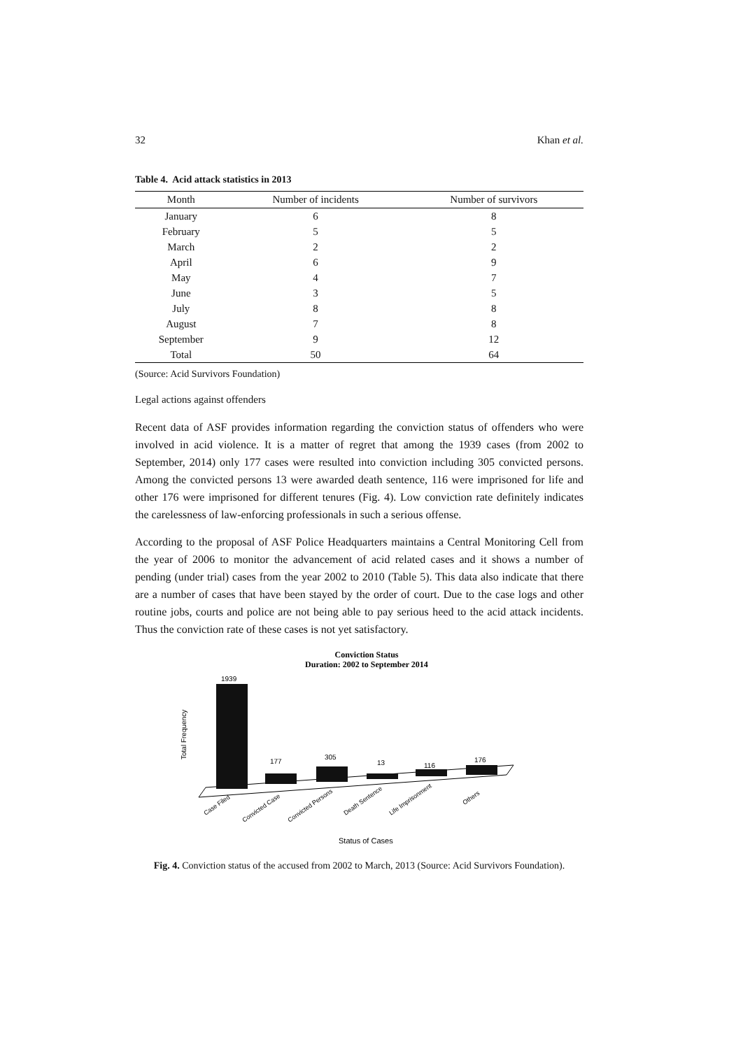32 Khan et al.
Table 4. Acid attack statistics in 2013
| Month | Number of incidents | Number of survivors |
| --- | --- | --- |
| January | 6 | 8 |
| February | 5 | 5 |
| March | 2 | 2 |
| April | 6 | 9 |
| May | 4 | 7 |
| June | 3 | 5 |
| July | 8 | 8 |
| August | 7 | 8 |
| September | 9 | 12 |
| Total | 50 | 64 |
(Source: Acid Survivors Foundation)
Legal actions against offenders
Recent data of ASF provides information regarding the conviction status of offenders who were involved in acid violence. It is a matter of regret that among the 1939 cases (from 2002 to September, 2014) only 177 cases were resulted into conviction including 305 convicted persons. Among the convicted persons 13 were awarded death sentence, 116 were imprisoned for life and other 176 were imprisoned for different tenures (Fig. 4). Low conviction rate definitely indicates the carelessness of law-enforcing professionals in such a serious offense.
According to the proposal of ASF Police Headquarters maintains a Central Monitoring Cell from the year of 2006 to monitor the advancement of acid related cases and it shows a number of pending (under trial) cases from the year 2002 to 2010 (Table 5). This data also indicate that there are a number of cases that have been stayed by the order of court. Due to the case logs and other routine jobs, courts and police are not being able to pay serious heed to the acid attack incidents. Thus the conviction rate of these cases is not yet satisfactory.
Conviction Status
Duration: 2002 to September 2014
Total Frequency
1939
177
305
13
116
176
Case Filed
Convicted Case
Convicted Persons
Death Sentence
Life Imprisonment
Others
Status of Cases
Fig. 4. Conviction status of the accused from 2002 to March, 2013 (Source: Acid Survivors Foundation).